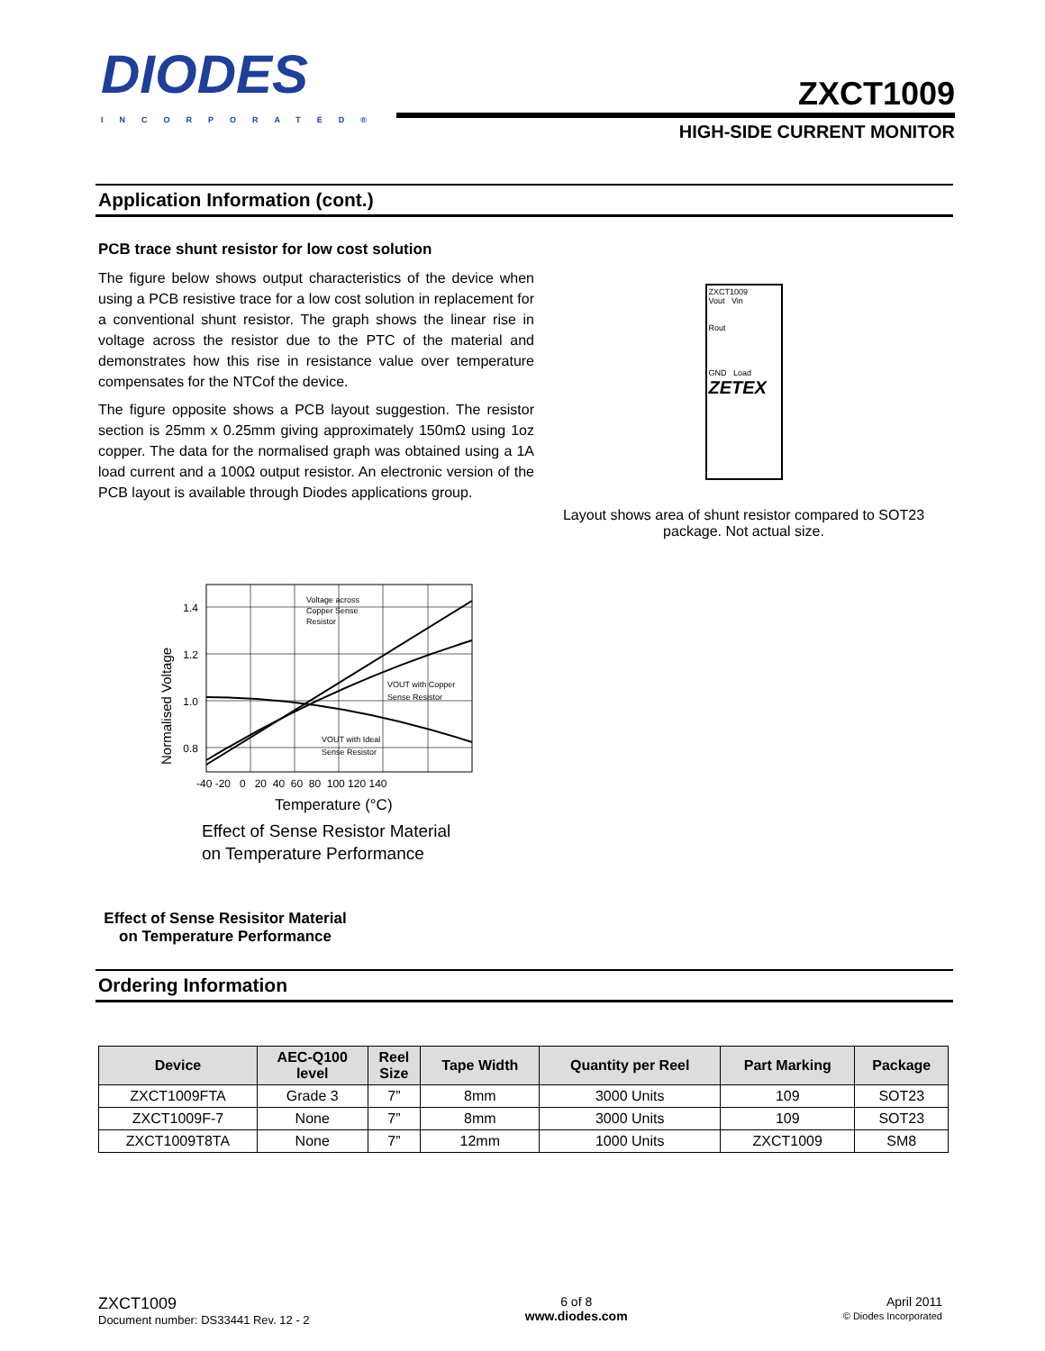DIODES
INCORPORATED®
ZXCT1009
HIGH-SIDE CURRENT MONITOR
Application Information (cont.)
PCB trace shunt resistor for low cost solution
The figure below shows output characteristics of the device when using a PCB resistive trace for a low cost solution in replacement for a conventional shunt resistor. The graph shows the linear rise in voltage across the resistor due to the PTC of the material and demonstrates how this rise in resistance value over temperature compensates for the NTCof the device.
The figure opposite shows a PCB layout suggestion. The resistor section is 25mm x 0.25mm giving approximately 150mΩ using 1oz copper. The data for the normalised graph was obtained using a 1A load current and a 100Ω output resistor. An electronic version of the PCB layout is available through Diodes applications group.
ZXCT1009
Vout Vin
Rout
GND Load
ZETEX
Layout shows area of shunt resistor compared to SOT23
package. Not actual size.
1.4
1.2
1.0
0.8
-40 -20 0 20 40 60 80 100 120 140
Voltage across
Copper Sense
Resistor
VOUT with Copper
Sense Resistor
VOUT with Ideal
Sense Resistor
Normalised Voltage
Temperature (°C)
Effect of Sense Resistor Material
on Temperature Performance
Effect of Sense Resisitor Material
on Temperature Performance
Ordering Information
| Device | AEC-Q100 level | Reel Size | Tape Width | Quantity per Reel | Part Marking | Package |
| --- | --- | --- | --- | --- | --- | --- |
| ZXCT1009FTA | Grade 3 | 7” | 8mm | 3000 Units | 109 | SOT23 |
| ZXCT1009F-7 | None | 7” | 8mm | 3000 Units | 109 | SOT23 |
| ZXCT1009T8TA | None | 7” | 12mm | 1000 Units | ZXCT1009 | SM8 |
ZXCT1009
Document number: DS33441 Rev. 12 - 2
6 of 8
www.diodes.com
April 2011
© Diodes Incorporated